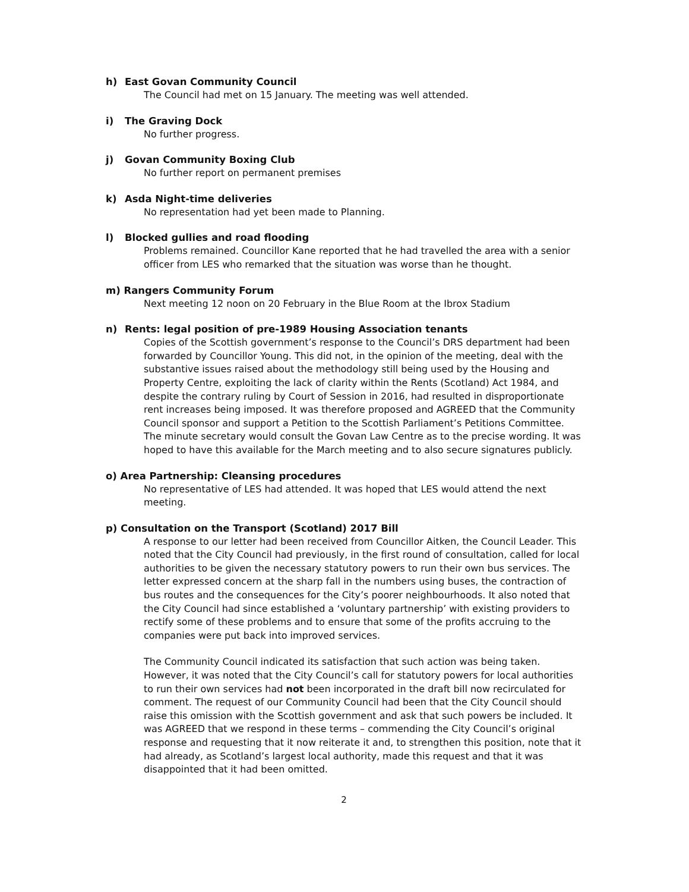h) East Govan Community Council
The Council had met on 15 January. The meeting was well attended.
i) The Graving Dock
No further progress.
j) Govan Community Boxing Club
No further report on permanent premises
k) Asda Night-time deliveries
No representation had yet been made to Planning.
l) Blocked gullies and road flooding
Problems remained. Councillor Kane reported that he had travelled the area with a senior officer from LES who remarked that the situation was worse than he thought.
m) Rangers Community Forum
Next meeting 12 noon on 20 February in the Blue Room at the Ibrox Stadium
n) Rents: legal position of pre-1989 Housing Association tenants
Copies of the Scottish government’s response to the Council’s DRS department had been forwarded by Councillor Young. This did not, in the opinion of the meeting, deal with the substantive issues raised about the methodology still being used by the Housing and Property Centre, exploiting the lack of clarity within the Rents (Scotland) Act 1984, and despite the contrary ruling by Court of Session in 2016, had resulted in disproportionate rent increases being imposed. It was therefore proposed and AGREED that the Community Council sponsor and support a Petition to the Scottish Parliament’s Petitions Committee. The minute secretary would consult the Govan Law Centre as to the precise wording. It was hoped to have this available for the March meeting and to also secure signatures publicly.
o) Area Partnership: Cleansing procedures
No representative of LES had attended. It was hoped that LES would attend the next meeting.
p) Consultation on the Transport (Scotland) 2017 Bill
A response to our letter had been received from Councillor Aitken, the Council Leader. This noted that the City Council had previously, in the first round of consultation, called for local authorities to be given the necessary statutory powers to run their own bus services. The letter expressed concern at the sharp fall in the numbers using buses, the contraction of bus routes and the consequences for the City’s poorer neighbourhoods. It also noted that the City Council had since established a ‘voluntary partnership’ with existing providers to rectify some of these problems and to ensure that some of the profits accruing to the companies were put back into improved services.
The Community Council indicated its satisfaction that such action was being taken. However, it was noted that the City Council’s call for statutory powers for local authorities to run their own services had not been incorporated in the draft bill now recirculated for comment. The request of our Community Council had been that the City Council should raise this omission with the Scottish government and ask that such powers be included. It was AGREED that we respond in these terms – commending the City Council’s original response and requesting that it now reiterate it and, to strengthen this position, note that it had already, as Scotland’s largest local authority, made this request and that it was disappointed that it had been omitted.
2